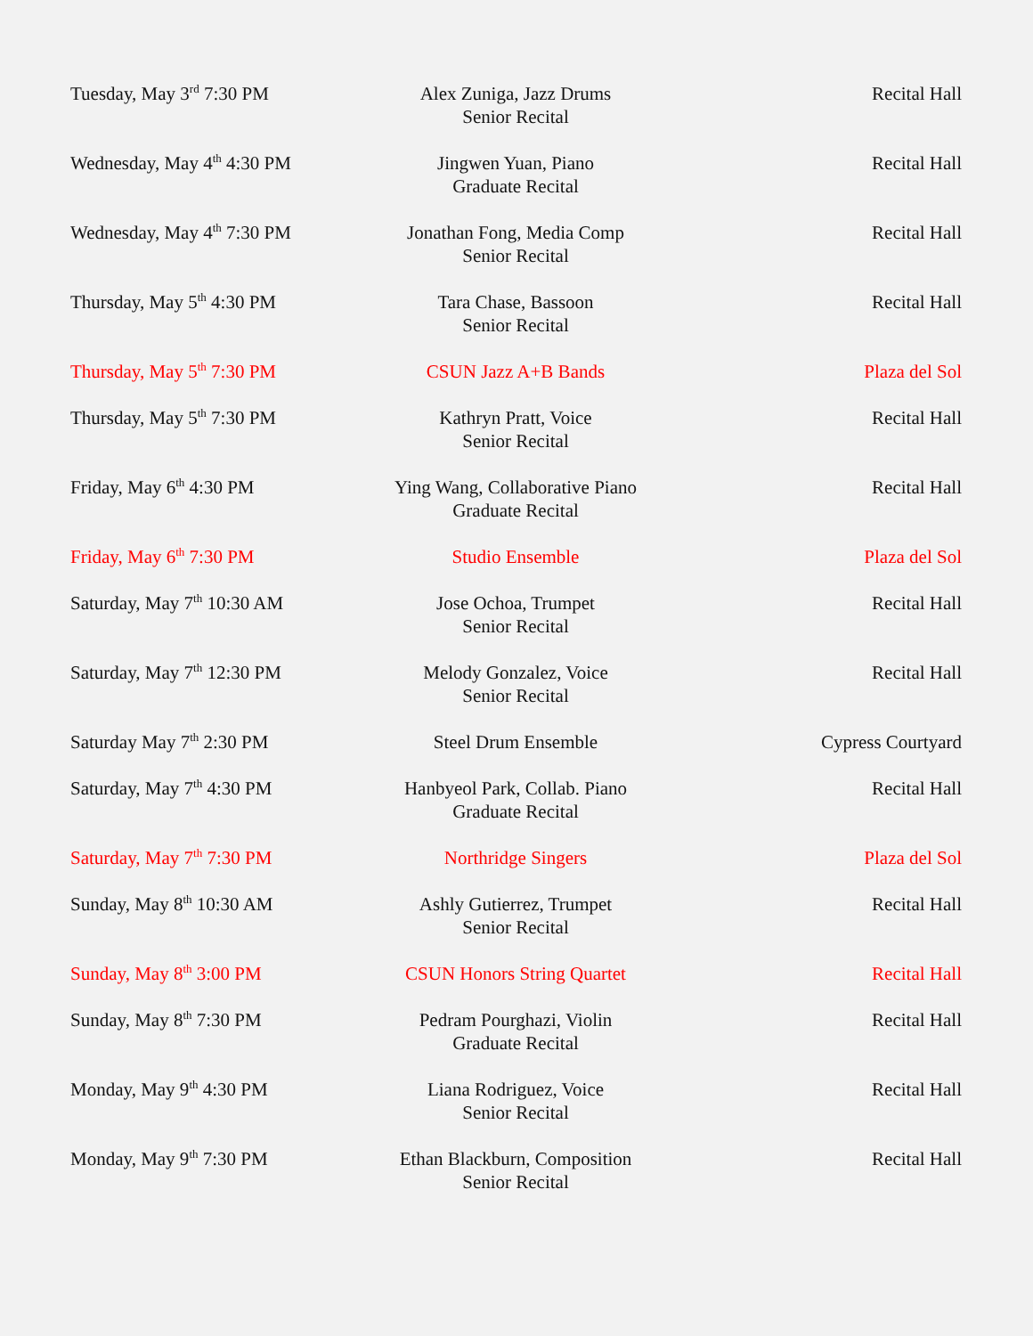| Tuesday, May 3<sup>rd</sup> 7:30 PM | Alex Zuniga, Jazz Drums Senior Recital | Recital Hall |
| Wednesday, May 4<sup>th</sup> 4:30 PM | Jingwen Yuan, Piano Graduate Recital | Recital Hall |
| Wednesday, May 4<sup>th</sup> 7:30 PM | Jonathan Fong, Media Comp Senior Recital | Recital Hall |
| Thursday, May 5<sup>th</sup> 4:30 PM | Tara Chase, Bassoon Senior Recital | Recital Hall |
| Thursday, May 5<sup>th</sup> 7:30 PM | CSUN Jazz A+B Bands | Plaza del Sol |
| Thursday, May 5<sup>th</sup> 7:30 PM | Kathryn Pratt, Voice Senior Recital | Recital Hall |
| Friday, May 6<sup>th</sup> 4:30 PM | Ying Wang, Collaborative Piano Graduate Recital | Recital Hall |
| Friday, May 6<sup>th</sup> 7:30 PM | Studio Ensemble | Plaza del Sol |
| Saturday, May 7<sup>th</sup> 10:30 AM | Jose Ochoa, Trumpet Senior Recital | Recital Hall |
| Saturday, May 7<sup>th</sup> 12:30 PM | Melody Gonzalez, Voice Senior Recital | Recital Hall |
| Saturday May 7<sup>th</sup> 2:30 PM | Steel Drum Ensemble | Cypress Courtyard |
| Saturday, May 7<sup>th</sup> 4:30 PM | Hanbyeol Park, Collab. Piano Graduate Recital | Recital Hall |
| Saturday, May 7<sup>th</sup> 7:30 PM | Northridge Singers | Plaza del Sol |
| Sunday, May 8<sup>th</sup> 10:30 AM | Ashly Gutierrez, Trumpet Senior Recital | Recital Hall |
| Sunday, May 8<sup>th</sup> 3:00 PM | CSUN Honors String Quartet | Recital Hall |
| Sunday, May 8<sup>th</sup> 7:30 PM | Pedram Pourghazi, Violin Graduate Recital | Recital Hall |
| Monday, May 9<sup>th</sup> 4:30 PM | Liana Rodriguez, Voice Senior Recital | Recital Hall |
| Monday, May 9<sup>th</sup> 7:30 PM | Ethan Blackburn, Composition Senior Recital | Recital Hall |